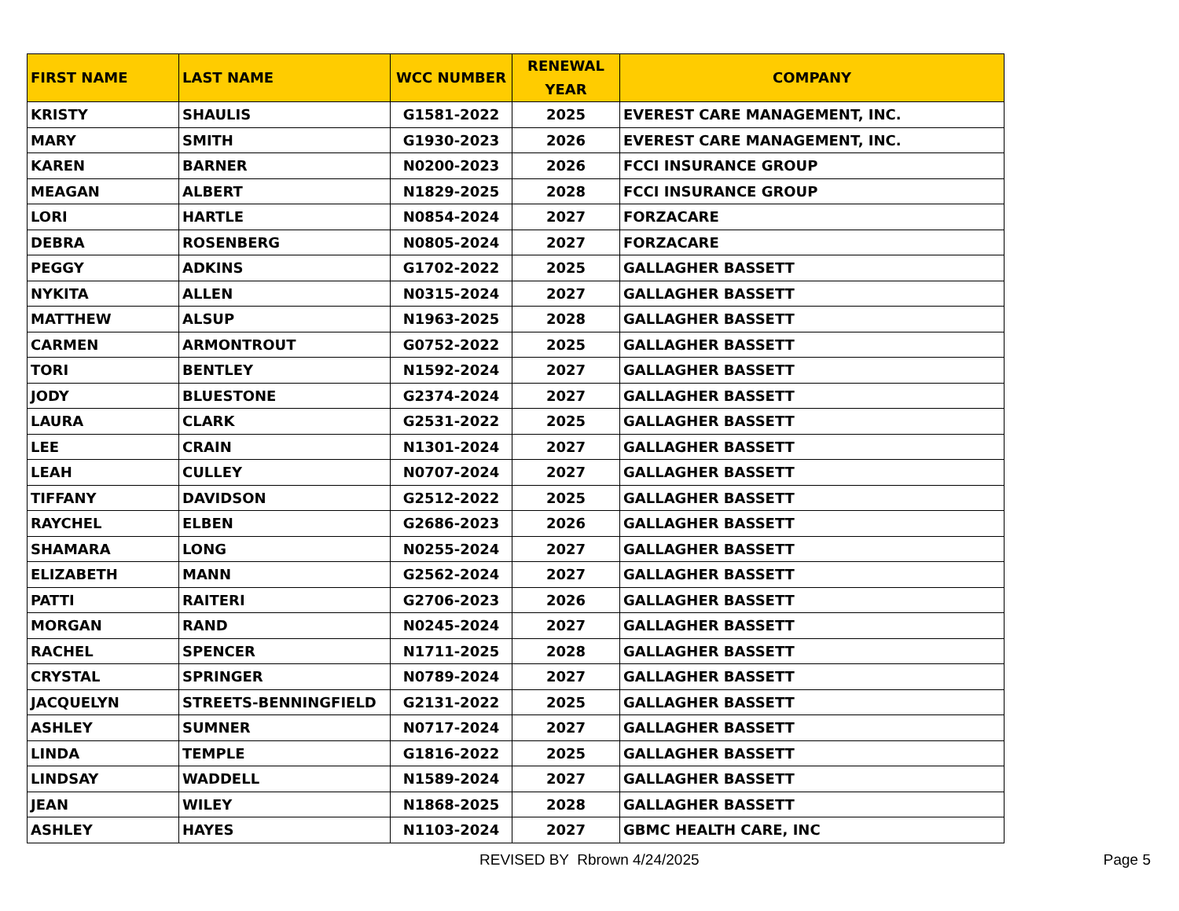| FIRST NAME | LAST NAME | WCC NUMBER | RENEWAL YEAR | COMPANY |
| --- | --- | --- | --- | --- |
| KRISTY | SHAULIS | G1581-2022 | 2025 | EVEREST CARE MANAGEMENT, INC. |
| MARY | SMITH | G1930-2023 | 2026 | EVEREST CARE MANAGEMENT, INC. |
| KAREN | BARNER | N0200-2023 | 2026 | FCCI INSURANCE GROUP |
| MEAGAN | ALBERT | N1829-2025 | 2028 | FCCI INSURANCE GROUP |
| LORI | HARTLE | N0854-2024 | 2027 | FORZACARE |
| DEBRA | ROSENBERG | N0805-2024 | 2027 | FORZACARE |
| PEGGY | ADKINS | G1702-2022 | 2025 | GALLAGHER BASSETT |
| NYKITA | ALLEN | N0315-2024 | 2027 | GALLAGHER BASSETT |
| MATTHEW | ALSUP | N1963-2025 | 2028 | GALLAGHER BASSETT |
| CARMEN | ARMONTROUT | G0752-2022 | 2025 | GALLAGHER BASSETT |
| TORI | BENTLEY | N1592-2024 | 2027 | GALLAGHER BASSETT |
| JODY | BLUESTONE | G2374-2024 | 2027 | GALLAGHER BASSETT |
| LAURA | CLARK | G2531-2022 | 2025 | GALLAGHER BASSETT |
| LEE | CRAIN | N1301-2024 | 2027 | GALLAGHER BASSETT |
| LEAH | CULLEY | N0707-2024 | 2027 | GALLAGHER BASSETT |
| TIFFANY | DAVIDSON | G2512-2022 | 2025 | GALLAGHER BASSETT |
| RAYCHEL | ELBEN | G2686-2023 | 2026 | GALLAGHER BASSETT |
| SHAMARA | LONG | N0255-2024 | 2027 | GALLAGHER BASSETT |
| ELIZABETH | MANN | G2562-2024 | 2027 | GALLAGHER BASSETT |
| PATTI | RAITERI | G2706-2023 | 2026 | GALLAGHER BASSETT |
| MORGAN | RAND | N0245-2024 | 2027 | GALLAGHER BASSETT |
| RACHEL | SPENCER | N1711-2025 | 2028 | GALLAGHER BASSETT |
| CRYSTAL | SPRINGER | N0789-2024 | 2027 | GALLAGHER BASSETT |
| JACQUELYN | STREETS-BENNINGFIELD | G2131-2022 | 2025 | GALLAGHER BASSETT |
| ASHLEY | SUMNER | N0717-2024 | 2027 | GALLAGHER BASSETT |
| LINDA | TEMPLE | G1816-2022 | 2025 | GALLAGHER BASSETT |
| LINDSAY | WADDELL | N1589-2024 | 2027 | GALLAGHER BASSETT |
| JEAN | WILEY | N1868-2025 | 2028 | GALLAGHER BASSETT |
| ASHLEY | HAYES | N1103-2024 | 2027 | GBMC HEALTH CARE, INC |
REVISED BY Rbrown 4/24/2025 Page 5